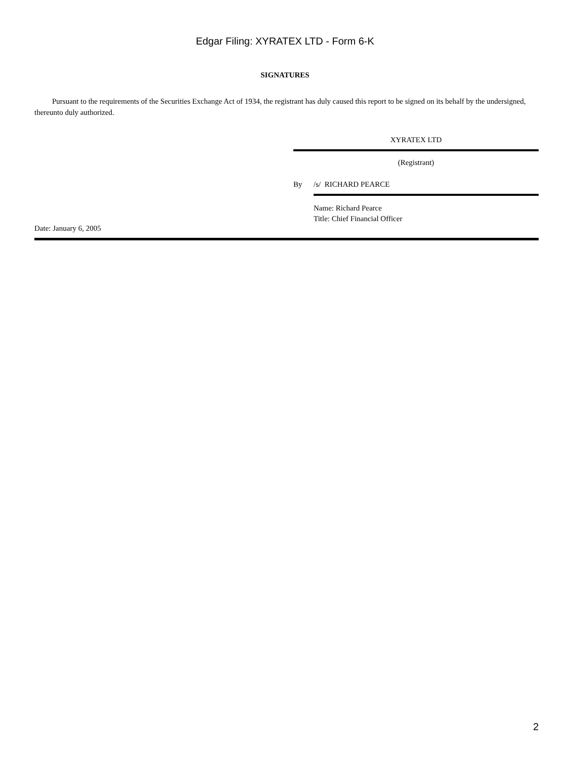Edgar Filing: XYRATEX LTD - Form 6-K
SIGNATURES
Pursuant to the requirements of the Securities Exchange Act of 1934, the registrant has duly caused this report to be signed on its behalf by the undersigned, thereunto duly authorized.
XYRATEX LTD
(Registrant)
By /s/ RICHARD PEARCE
Name: Richard Pearce
Title: Chief Financial Officer
Date: January 6, 2005
2